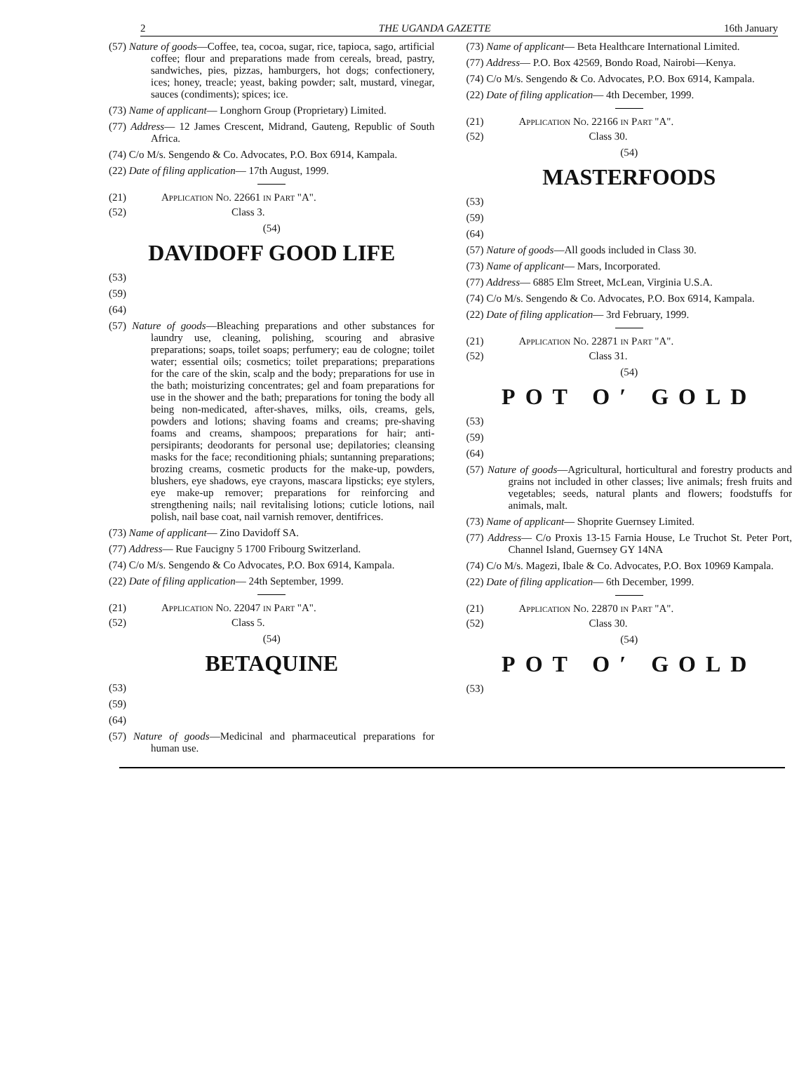2 THE UGANDA GAZETTE 16th January
(57) Nature of goods—Coffee, tea, cocoa, sugar, rice, tapioca, sago, artificial coffee; flour and preparations made from cereals, bread, pastry, sandwiches, pies, pizzas, hamburgers, hot dogs; confectionery, ices; honey, treacle; yeast, baking powder; salt, mustard, vinegar, sauces (condiments); spices; ice.
(73) Name of applicant— Longhorn Group (Proprietary) Limited.
(77) Address— 12 James Crescent, Midrand, Gauteng, Republic of South Africa.
(74) C/o M/s. Sengendo & Co. Advocates, P.O. Box 6914, Kampala.
(22) Date of filing application— 17th August, 1999.
(21) Application No. 22661 in Part "A".
(52) Class 3.
(54)
DAVIDOFF GOOD LIFE
(53)
(59)
(64)
(57) Nature of goods—Bleaching preparations and other substances for laundry use, cleaning, polishing, scouring and abrasive preparations; soaps, toilet soaps; perfumery; eau de cologne; toilet water; essential oils; cosmetics; toilet preparations; preparations for the care of the skin, scalp and the body; preparations for use in the bath; moisturizing concentrates; gel and foam preparations for use in the shower and the bath; preparations for toning the body all being non-medicated, after-shaves, milks, oils, creams, gels, powders and lotions; shaving foams and creams; pre-shaving foams and creams, shampoos; preparations for hair; anti-persipirants; deodorants for personal use; depilatories; cleansing masks for the face; reconditioning phials; suntanning preparations; brozing creams, cosmetic products for the make-up, powders, blushers, eye shadows, eye crayons, mascara lipsticks; eye stylers, eye make-up remover; preparations for reinforcing and strengthening nails; nail revitalising lotions; cuticle lotions, nail polish, nail base coat, nail varnish remover, dentifrices.
(73) Name of applicant— Zino Davidoff SA.
(77) Address— Rue Faucigny 5 1700 Fribourg Switzerland.
(74) C/o M/s. Sengendo & Co Advocates, P.O. Box 6914, Kampala.
(22) Date of filing application— 24th September, 1999.
(21) Application No. 22047 in Part "A".
(52) Class 5.
(54)
BETAQUINE
(53)
(59)
(64)
(57) Nature of goods—Medicinal and pharmaceutical preparations for human use.
(73) Name of applicant— Beta Healthcare International Limited.
(77) Address— P.O. Box 42569, Bondo Road, Nairobi—Kenya.
(74) C/o M/s. Sengendo & Co. Advocates, P.O. Box 6914, Kampala.
(22) Date of filing application— 4th December, 1999.
(21) Application No. 22166 in Part "A".
(52) Class 30.
(54)
MASTERFOODS
(53)
(59)
(64)
(57) Nature of goods—All goods included in Class 30.
(73) Name of applicant— Mars, Incorporated.
(77) Address— 6885 Elm Street, McLean, Virginia U.S.A.
(74) C/o M/s. Sengendo & Co. Advocates, P.O. Box 6914, Kampala.
(22) Date of filing application— 3rd February, 1999.
(21) Application No. 22871 in Part "A".
(52) Class 31.
(54)
POT O′ GOLD
(53)
(59)
(64)
(57) Nature of goods—Agricultural, horticultural and forestry products and grains not included in other classes; live animals; fresh fruits and vegetables; seeds, natural plants and flowers; foodstuffs for animals, malt.
(73) Name of applicant— Shoprite Guernsey Limited.
(77) Address— C/o Proxis 13-15 Farnia House, Le Truchot St. Peter Port, Channel Island, Guernsey GY 14NA
(74) C/o M/s. Magezi, Ibale & Co. Advocates, P.O. Box 10969 Kampala.
(22) Date of filing application— 6th December, 1999.
(21) Application No. 22870 in Part "A".
(52) Class 30.
(54)
POT O′ GOLD
(53)